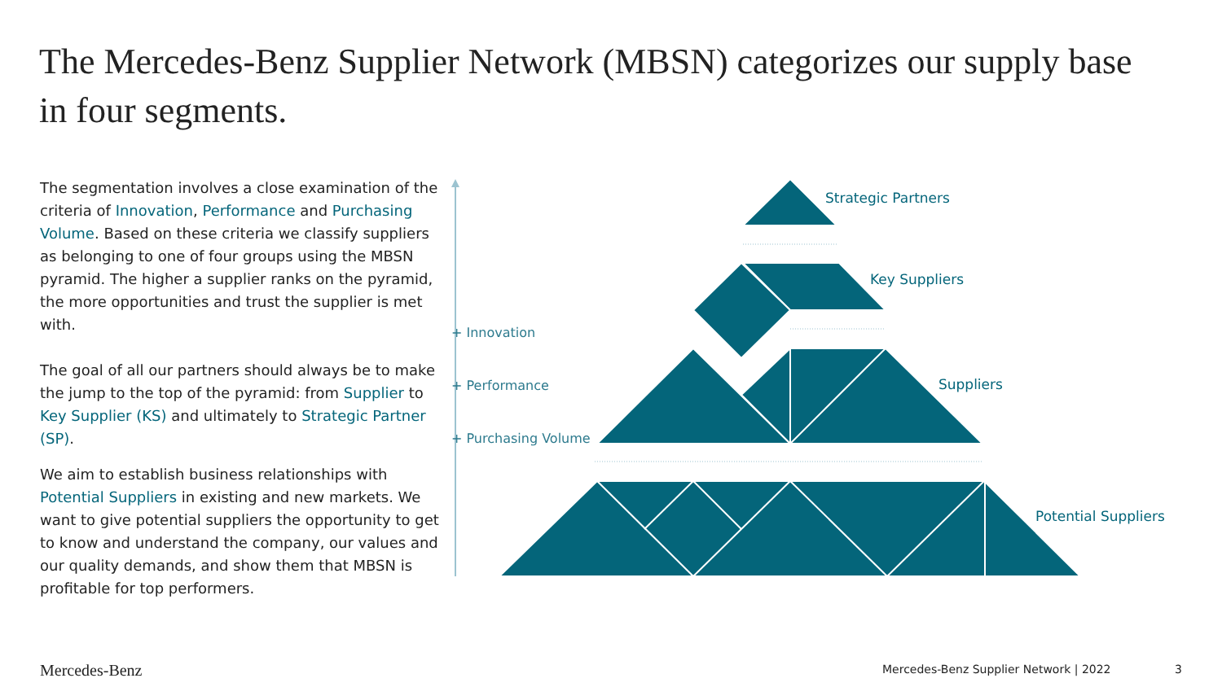The Mercedes-Benz Supplier Network (MBSN) categorizes our supply base in four segments.
The segmentation involves a close examination of the criteria of Innovation, Performance and Purchasing Volume. Based on these criteria we classify suppliers as belonging to one of four groups using the MBSN pyramid. The higher a supplier ranks on the pyramid, the more opportunities and trust the supplier is met with.
The goal of all our partners should always be to make the jump to the top of the pyramid: from Supplier to Key Supplier (KS) and ultimately to Strategic Partner (SP).
We aim to establish business relationships with Potential Suppliers in existing and new markets. We want to give potential suppliers the opportunity to get to know and understand the company, our values and our quality demands, and show them that MBSN is profitable for top performers.
+ Innovation
+ Performance
+ Purchasing Volume
Strategic Partners
Key Suppliers
Suppliers
Potential Suppliers
Mercedes-Benz
Mercedes-Benz Supplier Network | 2022
3